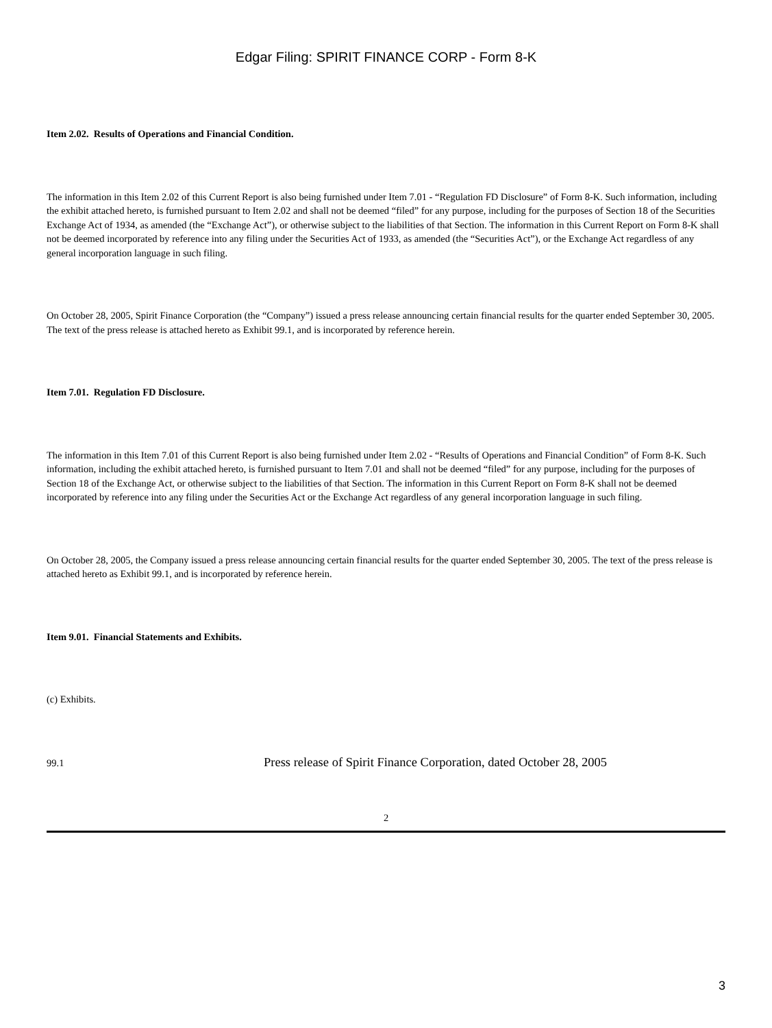Edgar Filing: SPIRIT FINANCE CORP - Form 8-K
Item 2.02. Results of Operations and Financial Condition.
The information in this Item 2.02 of this Current Report is also being furnished under Item 7.01 - “Regulation FD Disclosure” of Form 8-K. Such information, including the exhibit attached hereto, is furnished pursuant to Item 2.02 and shall not be deemed “filed” for any purpose, including for the purposes of Section 18 of the Securities Exchange Act of 1934, as amended (the “Exchange Act”), or otherwise subject to the liabilities of that Section. The information in this Current Report on Form 8-K shall not be deemed incorporated by reference into any filing under the Securities Act of 1933, as amended (the “Securities Act”), or the Exchange Act regardless of any general incorporation language in such filing.
On October 28, 2005, Spirit Finance Corporation (the “Company”) issued a press release announcing certain financial results for the quarter ended September 30, 2005. The text of the press release is attached hereto as Exhibit 99.1, and is incorporated by reference herein.
Item 7.01. Regulation FD Disclosure.
The information in this Item 7.01 of this Current Report is also being furnished under Item 2.02 - “Results of Operations and Financial Condition” of Form 8-K. Such information, including the exhibit attached hereto, is furnished pursuant to Item 7.01 and shall not be deemed “filed” for any purpose, including for the purposes of Section 18 of the Exchange Act, or otherwise subject to the liabilities of that Section. The information in this Current Report on Form 8-K shall not be deemed incorporated by reference into any filing under the Securities Act or the Exchange Act regardless of any general incorporation language in such filing.
On October 28, 2005, the Company issued a press release announcing certain financial results for the quarter ended September 30, 2005. The text of the press release is attached hereto as Exhibit 99.1, and is incorporated by reference herein.
Item 9.01. Financial Statements and Exhibits.
(c) Exhibits.
99.1 Press release of Spirit Finance Corporation, dated October 28, 2005
2
3